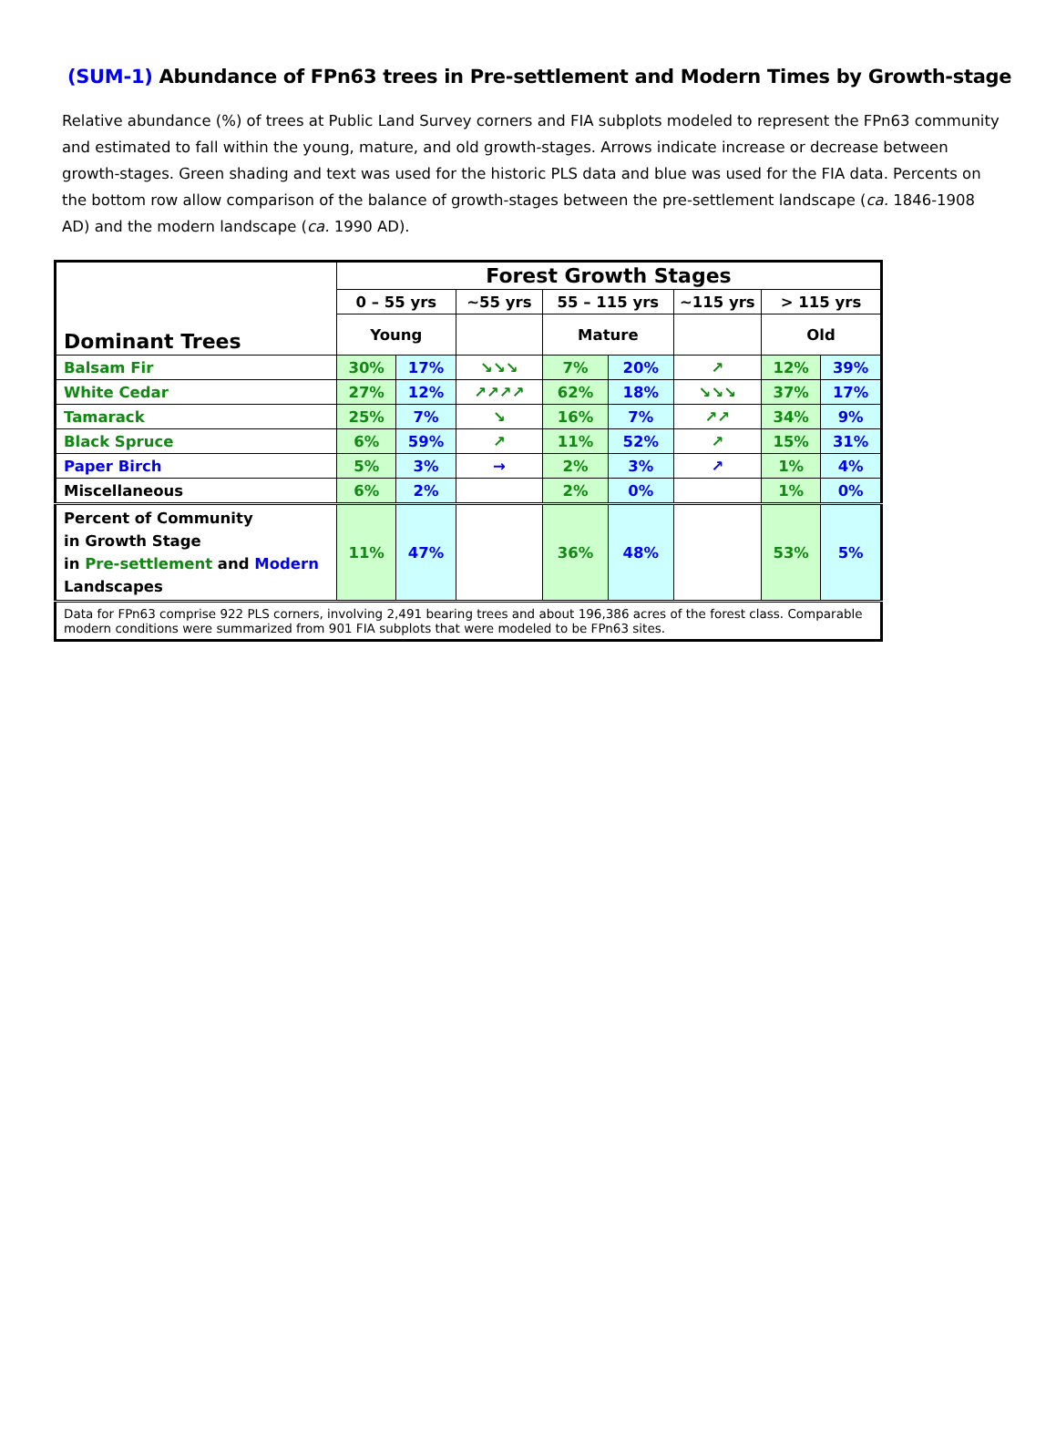(SUM-1) Abundance of FPn63 trees in Pre-settlement and Modern Times by Growth-stage
Relative abundance (%) of trees at Public Land Survey corners and FIA subplots modeled to represent the FPn63 community and estimated to fall within the young, mature, and old growth-stages. Arrows indicate increase or decrease between growth-stages. Green shading and text was used for the historic PLS data and blue was used for the FIA data. Percents on the bottom row allow comparison of the balance of growth-stages between the pre-settlement landscape (ca. 1846-1908 AD) and the modern landscape (ca. 1990 AD).
| Dominant Trees | Forest Growth Stages | | | | | | | |
| --- | --- | --- | --- | --- | --- | --- | --- | --- |
| | 0 – 55 yrs | | ~55 yrs | 55 – 115 yrs | | ~115 yrs | > 115 yrs | |
| | Young | | | Mature | | | Old | |
| Balsam Fir | 30% | 17% | ↘↘↘ | 7% | 20% | ↗ | 12% | 39% |
| White Cedar | 27% | 12% | ↗↗↗↗ | 62% | 18% | ↘↘↘ | 37% | 17% |
| Tamarack | 25% | 7% | ↘ | 16% | 7% | ↗↗ | 34% | 9% |
| Black Spruce | 6% | 59% | ↗ | 11% | 52% | ↗ | 15% | 31% |
| Paper Birch | 5% | 3% | → | 2% | 3% | ↗ | 1% | 4% |
| Miscellaneous | 6% | 2% | | 2% | 0% | | 1% | 0% |
| Percent of Community in Growth Stage in Pre-settlement and Modern Landscapes | 11% | 47% | | 36% | 48% | | 53% | 5% |
| Data for FPn63 comprise 922 PLS corners, involving 2,491 bearing trees and about 196,386 acres of the forest class. Comparable modern conditions were summarized from 901 FIA subplots that were modeled to be FPn63 sites. | | | | | | | | |